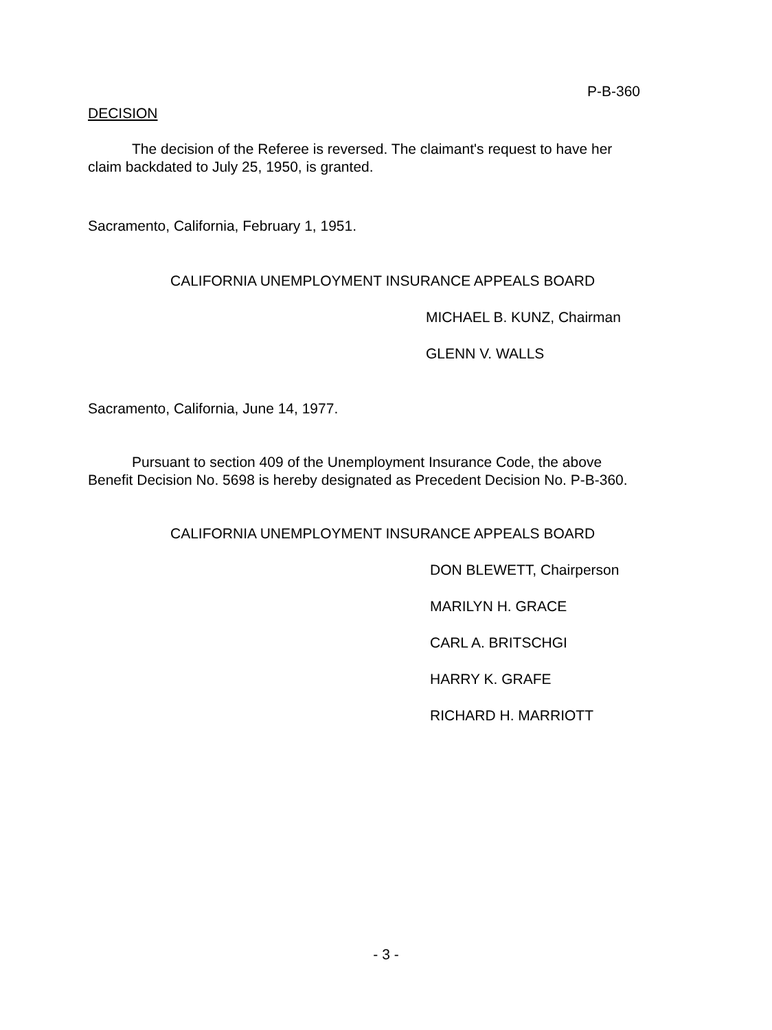P-B-360
DECISION
The decision of the Referee is reversed. The claimant's request to have her claim backdated to July 25, 1950, is granted.
Sacramento, California, February 1, 1951.
CALIFORNIA UNEMPLOYMENT INSURANCE APPEALS BOARD
MICHAEL B. KUNZ, Chairman
GLENN V. WALLS
Sacramento, California, June 14, 1977.
Pursuant to section 409 of the Unemployment Insurance Code, the above Benefit Decision No. 5698 is hereby designated as Precedent Decision No. P-B-360.
CALIFORNIA UNEMPLOYMENT INSURANCE APPEALS BOARD
DON BLEWETT, Chairperson
MARILYN H. GRACE
CARL A. BRITSCHGI
HARRY K. GRAFE
RICHARD H. MARRIOTT
- 3 -